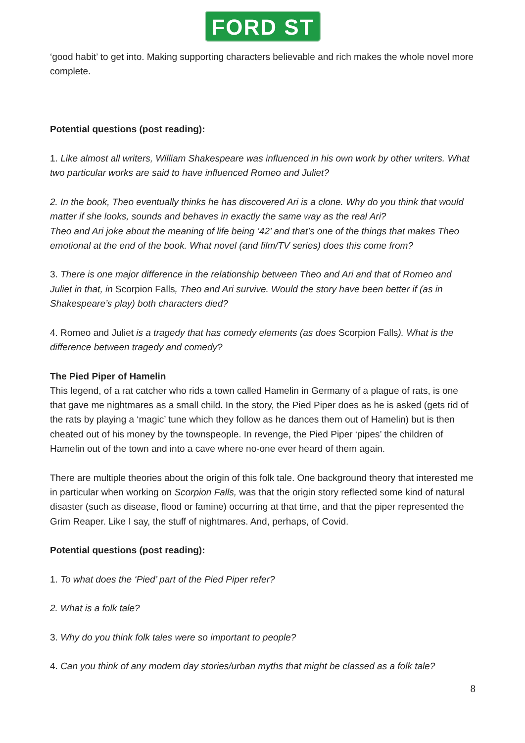FORD ST
‘good habit’ to get into. Making supporting characters believable and rich makes the whole novel more complete.
Potential questions (post reading):
1. Like almost all writers, William Shakespeare was influenced in his own work by other writers. What two particular works are said to have influenced Romeo and Juliet?
2. In the book, Theo eventually thinks he has discovered Ari is a clone. Why do you think that would matter if she looks, sounds and behaves in exactly the same way as the real Ari?
Theo and Ari joke about the meaning of life being ’42’ and that’s one of the things that makes Theo emotional at the end of the book. What novel (and film/TV series) does this come from?
3. There is one major difference in the relationship between Theo and Ari and that of Romeo and Juliet in that, in Scorpion Falls, Theo and Ari survive. Would the story have been better if (as in Shakespeare’s play) both characters died?
4. Romeo and Juliet is a tragedy that has comedy elements (as does Scorpion Falls). What is the difference between tragedy and comedy?
The Pied Piper of Hamelin
This legend, of a rat catcher who rids a town called Hamelin in Germany of a plague of rats, is one that gave me nightmares as a small child. In the story, the Pied Piper does as he is asked (gets rid of the rats by playing a ‘magic’ tune which they follow as he dances them out of Hamelin) but is then cheated out of his money by the townspeople. In revenge, the Pied Piper ‘pipes’ the children of Hamelin out of the town and into a cave where no-one ever heard of them again.
There are multiple theories about the origin of this folk tale. One background theory that interested me in particular when working on Scorpion Falls, was that the origin story reflected some kind of natural disaster (such as disease, flood or famine) occurring at that time, and that the piper represented the Grim Reaper. Like I say, the stuff of nightmares. And, perhaps, of Covid.
Potential questions (post reading):
1. To what does the ‘Pied’ part of the Pied Piper refer?
2. What is a folk tale?
3. Why do you think folk tales were so important to people?
4. Can you think of any modern day stories/urban myths that might be classed as a folk tale?
8